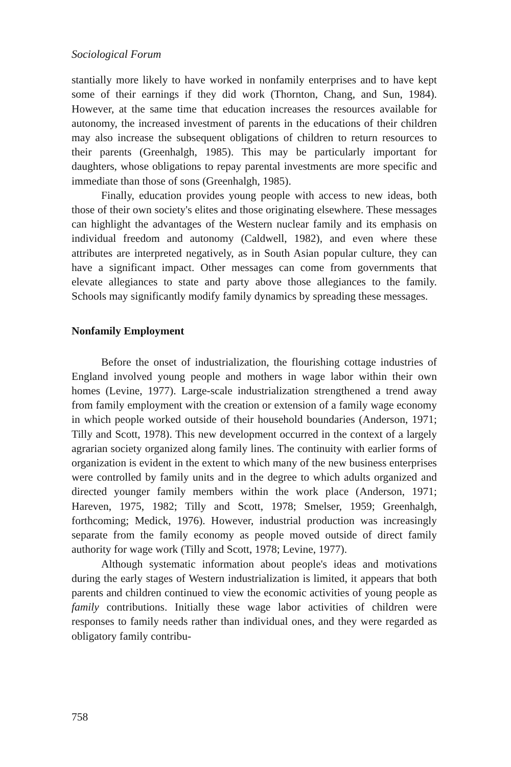Sociological Forum
stantially more likely to have worked in nonfamily enterprises and to have kept some of their earnings if they did work (Thornton, Chang, and Sun, 1984). However, at the same time that education increases the resources available for autonomy, the increased investment of parents in the educations of their children may also increase the subsequent obligations of children to return resources to their parents (Greenhalgh, 1985). This may be particularly important for daughters, whose obligations to repay parental investments are more specific and immediate than those of sons (Greenhalgh, 1985).
Finally, education provides young people with access to new ideas, both those of their own society's elites and those originating elsewhere. These messages can highlight the advantages of the Western nuclear family and its emphasis on individual freedom and autonomy (Caldwell, 1982), and even where these attributes are interpreted negatively, as in South Asian popular culture, they can have a significant impact. Other messages can come from governments that elevate allegiances to state and party above those allegiances to the family. Schools may significantly modify family dynamics by spreading these messages.
Nonfamily Employment
Before the onset of industrialization, the flourishing cottage industries of England involved young people and mothers in wage labor within their own homes (Levine, 1977). Large-scale industrialization strengthened a trend away from family employment with the creation or extension of a family wage economy in which people worked outside of their household boundaries (Anderson, 1971; Tilly and Scott, 1978). This new development occurred in the context of a largely agrarian society organized along family lines. The continuity with earlier forms of organization is evident in the extent to which many of the new business enterprises were controlled by family units and in the degree to which adults organized and directed younger family members within the work place (Anderson, 1971; Hareven, 1975, 1982; Tilly and Scott, 1978; Smelser, 1959; Greenhalgh, forthcoming; Medick, 1976). However, industrial production was increasingly separate from the family economy as people moved outside of direct family authority for wage work (Tilly and Scott, 1978; Levine, 1977).
Although systematic information about people's ideas and motivations during the early stages of Western industrialization is limited, it appears that both parents and children continued to view the economic activities of young people as family contributions. Initially these wage labor activities of children were responses to family needs rather than individual ones, and they were regarded as obligatory family contribu-
758